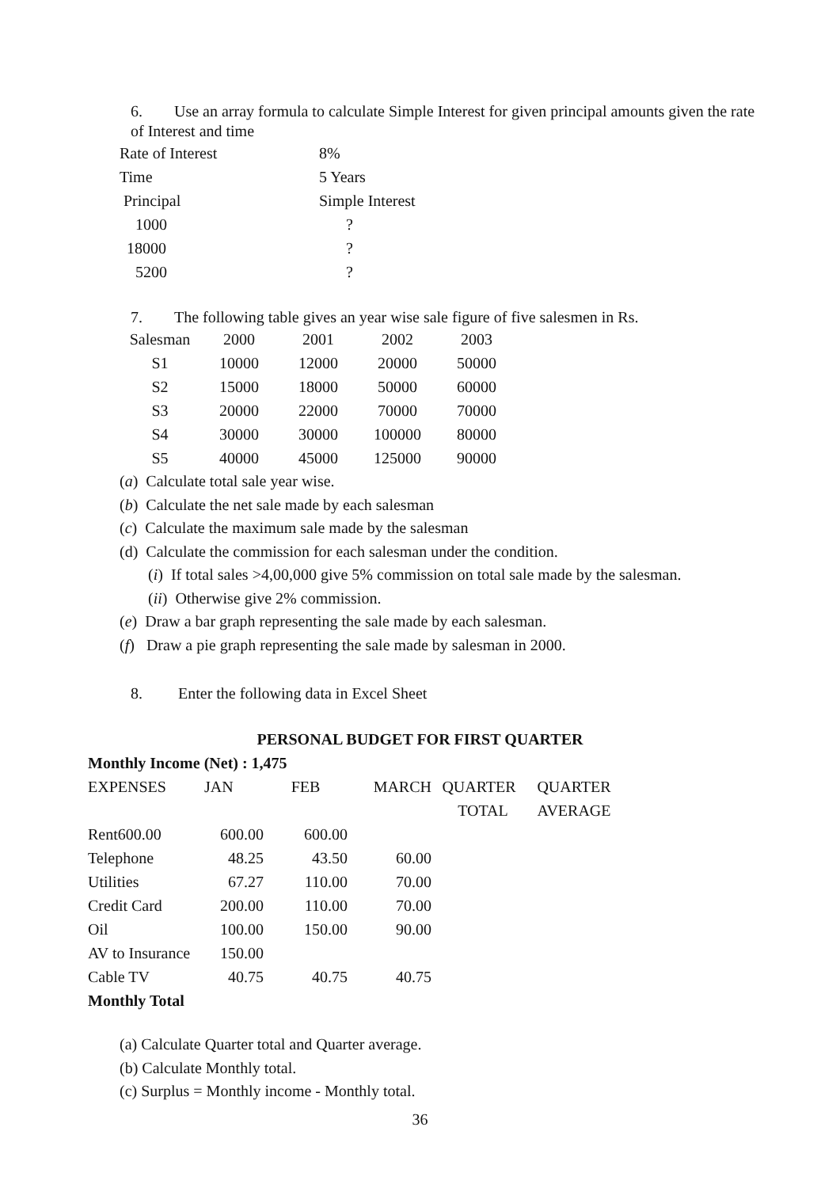6. Use an array formula to calculate Simple Interest for given principal amounts given the rate of Interest and time
| Rate of Interest | 8% |
| Time | 5 Years |
| Principal | Simple Interest |
| 1000 | ? |
| 18000 | ? |
| 5200 | ? |
7. The following table gives an year wise sale figure of five salesmen in Rs.
| Salesman | 2000 | 2001 | 2002 | 2003 |
| S1 | 10000 | 12000 | 20000 | 50000 |
| S2 | 15000 | 18000 | 50000 | 60000 |
| S3 | 20000 | 22000 | 70000 | 70000 |
| S4 | 30000 | 30000 | 100000 | 80000 |
| S5 | 40000 | 45000 | 125000 | 90000 |
(a) Calculate total sale year wise.
(b) Calculate the net sale made by each salesman
(c) Calculate the maximum sale made by the salesman
(d) Calculate the commission for each salesman under the condition.
(i) If total sales >4,00,000 give 5% commission on total sale made by the salesman.
(ii) Otherwise give 2% commission.
(e) Draw a bar graph representing the sale made by each salesman.
(f) Draw a pie graph representing the sale made by salesman in 2000.
8. Enter the following data in Excel Sheet
PERSONAL BUDGET FOR FIRST QUARTER
Monthly Income (Net) : 1,475
| EXPENSES | JAN | FEB | MARCH | QUARTER | QUARTER |
| | | | | TOTAL | AVERAGE |
| Rent600.00 | 600.00 | 600.00 | | | |
| Telephone | 48.25 | 43.50 | 60.00 | | |
| Utilities | 67.27 | 110.00 | 70.00 | | |
| Credit Card | 200.00 | 110.00 | 70.00 | | |
| Oil | 100.00 | 150.00 | 90.00 | | |
| AV to Insurance | 150.00 | | | | |
| Cable TV | 40.75 | 40.75 | 40.75 | | |
| Monthly Total | | | | | |
(a) Calculate Quarter total and Quarter average.
(b) Calculate Monthly total.
(c) Surplus = Monthly income - Monthly total.
36